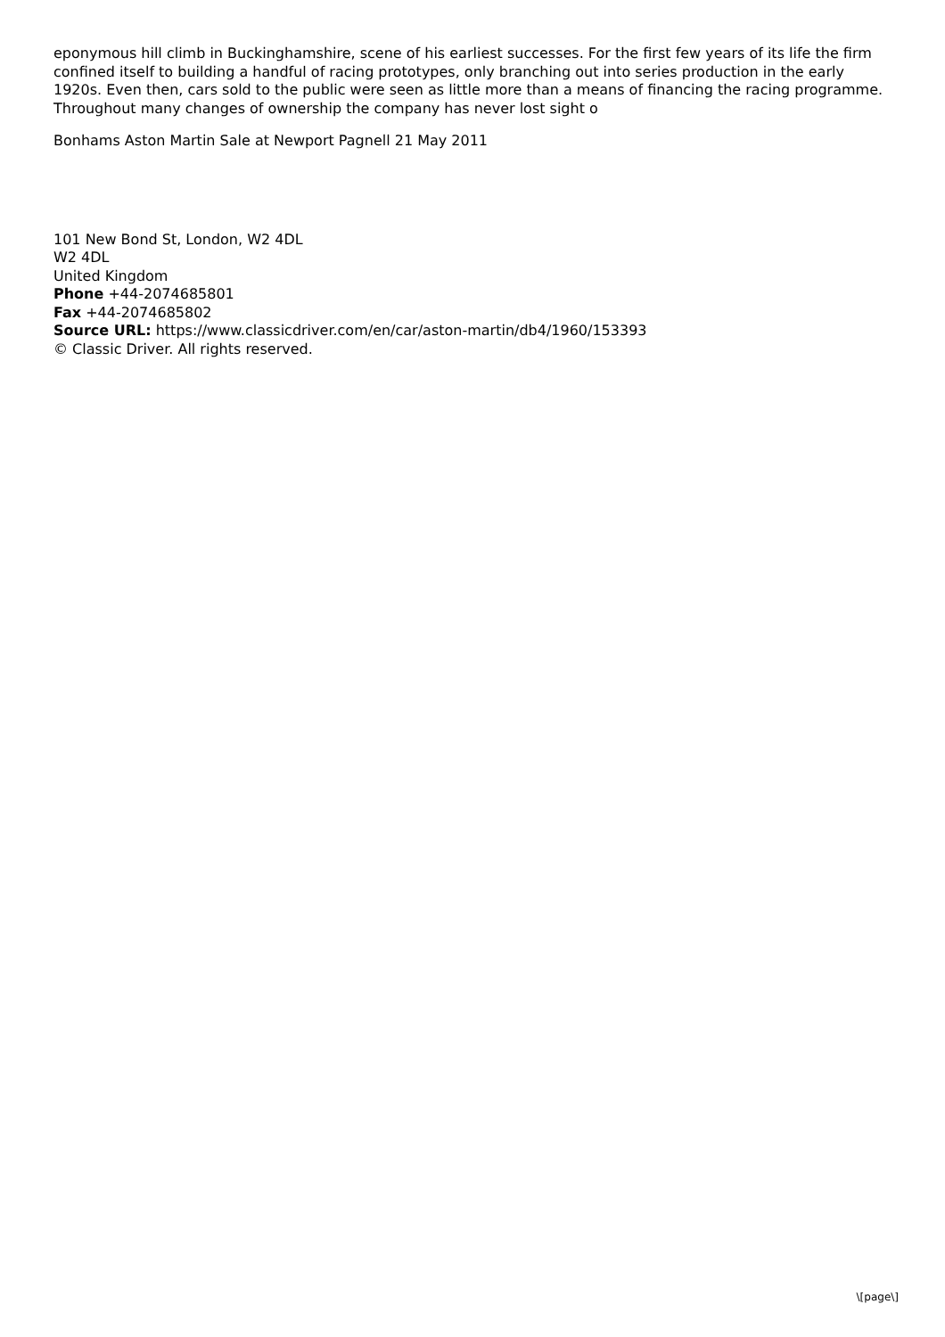eponymous hill climb in Buckinghamshire, scene of his earliest successes. For the first few years of its life the firm confined itself to building a handful of racing prototypes, only branching out into series production in the early 1920s. Even then, cars sold to the public were seen as little more than a means of financing the racing programme. Throughout many changes of ownership the company has never lost sight o
Bonhams Aston Martin Sale at Newport Pagnell 21 May 2011
101 New Bond St, London, W2 4DL
W2 4DL
United Kingdom
Phone +44-2074685801
Fax +44-2074685802
Source URL: https://www.classicdriver.com/en/car/aston-martin/db4/1960/153393
© Classic Driver. All rights reserved.
\[page\]